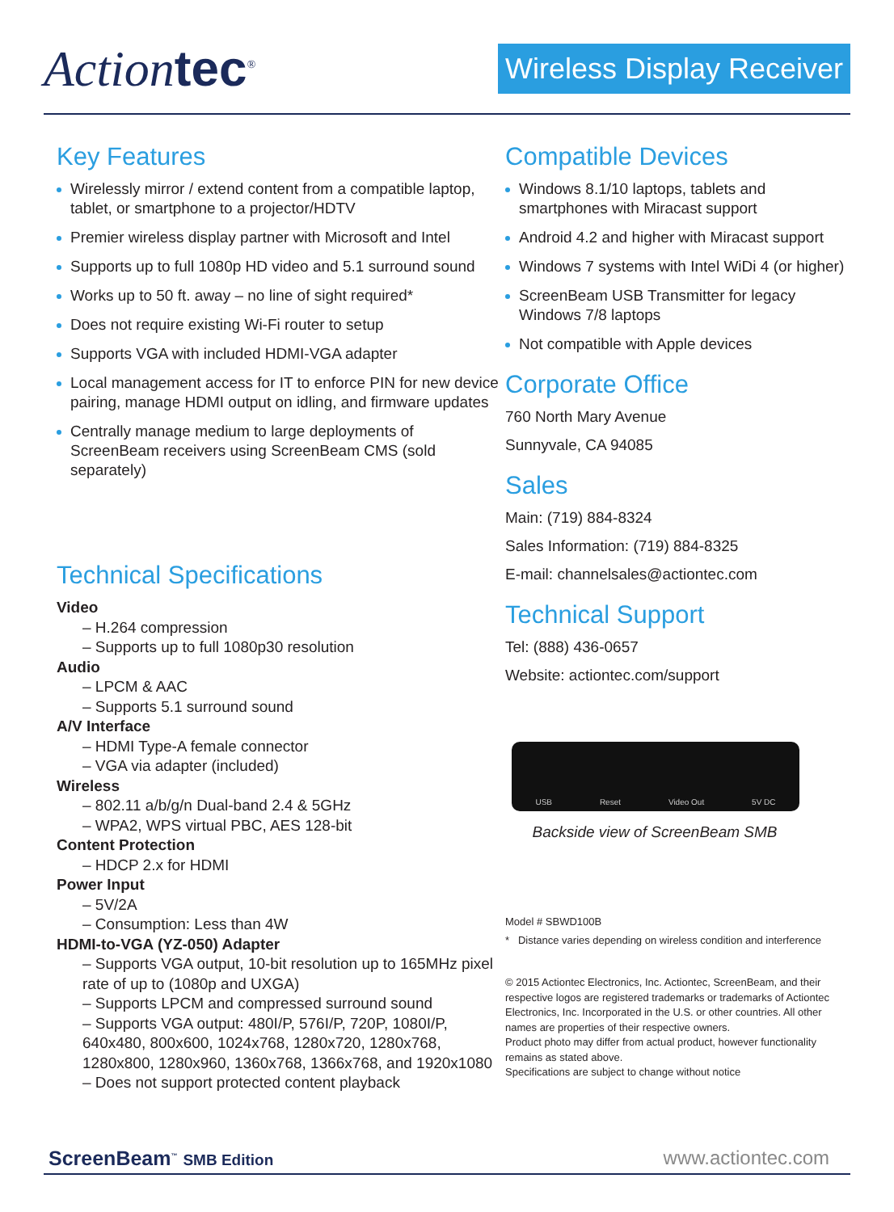Actiontec<sup>®</sup>
Wireless Display Receiver
Key Features
Wirelessly mirror / extend content from a compatible laptop, tablet, or smartphone to a projector/HDTV
Premier wireless display partner with Microsoft and Intel
Supports up to full 1080p HD video and 5.1 surround sound
Works up to 50 ft. away – no line of sight required*
Does not require existing Wi-Fi router to setup
Supports VGA with included HDMI-VGA adapter
Local management access for IT to enforce PIN for new device pairing, manage HDMI output on idling, and firmware updates
Centrally manage medium to large deployments of ScreenBeam receivers using ScreenBeam CMS (sold separately)
Technical Specifications
Video
– H.264 compression
– Supports up to full 1080p30 resolution
Audio
– LPCM & AAC
– Supports 5.1 surround sound
A/V Interface
– HDMI Type-A female connector
– VGA via adapter (included)
Wireless
– 802.11 a/b/g/n Dual-band 2.4 & 5GHz
– WPA2, WPS virtual PBC, AES 128-bit
Content Protection
– HDCP 2.x for HDMI
Power Input
– 5V/2A
– Consumption: Less than 4W
HDMI-to-VGA (YZ-050) Adapter
– Supports VGA output, 10-bit resolution up to 165MHz pixel rate of up to (1080p and UXGA)
– Supports LPCM and compressed surround sound
– Supports VGA output: 480I/P, 576I/P, 720P, 1080I/P, 640x480, 800x600, 1024x768, 1280x720, 1280x768, 1280x800, 1280x960, 1360x768, 1366x768, and 1920x1080
– Does not support protected content playback
Compatible Devices
Windows 8.1/10 laptops, tablets and smartphones with Miracast support
Android 4.2 and higher with Miracast support
Windows 7 systems with Intel WiDi 4 (or higher)
ScreenBeam USB Transmitter for legacy Windows 7/8 laptops
Not compatible with Apple devices
Corporate Office
760 North Mary Avenue
Sunnyvale, CA 94085
Sales
Main: (719) 884-8324
Sales Information: (719) 884-8325
E-mail: channelsales@actiontec.com
Technical Support
Tel: (888) 436-0657
Website: actiontec.com/support
USB Reset Video Out 5V DC
Backside view of ScreenBeam SMB
Model # SBWD100B
* Distance varies depending on wireless condition and interference
© 2015 Actiontec Electronics, Inc. Actiontec, ScreenBeam, and their respective logos are registered trademarks or trademarks of Actiontec Electronics, Inc. Incorporated in the U.S. or other countries. All other names are properties of their respective owners.
Product photo may differ from actual product, however functionality remains as stated above.
Specifications are subject to change without notice
ScreenBeam<sup>™</sup> SMB Edition
www.actiontec.com